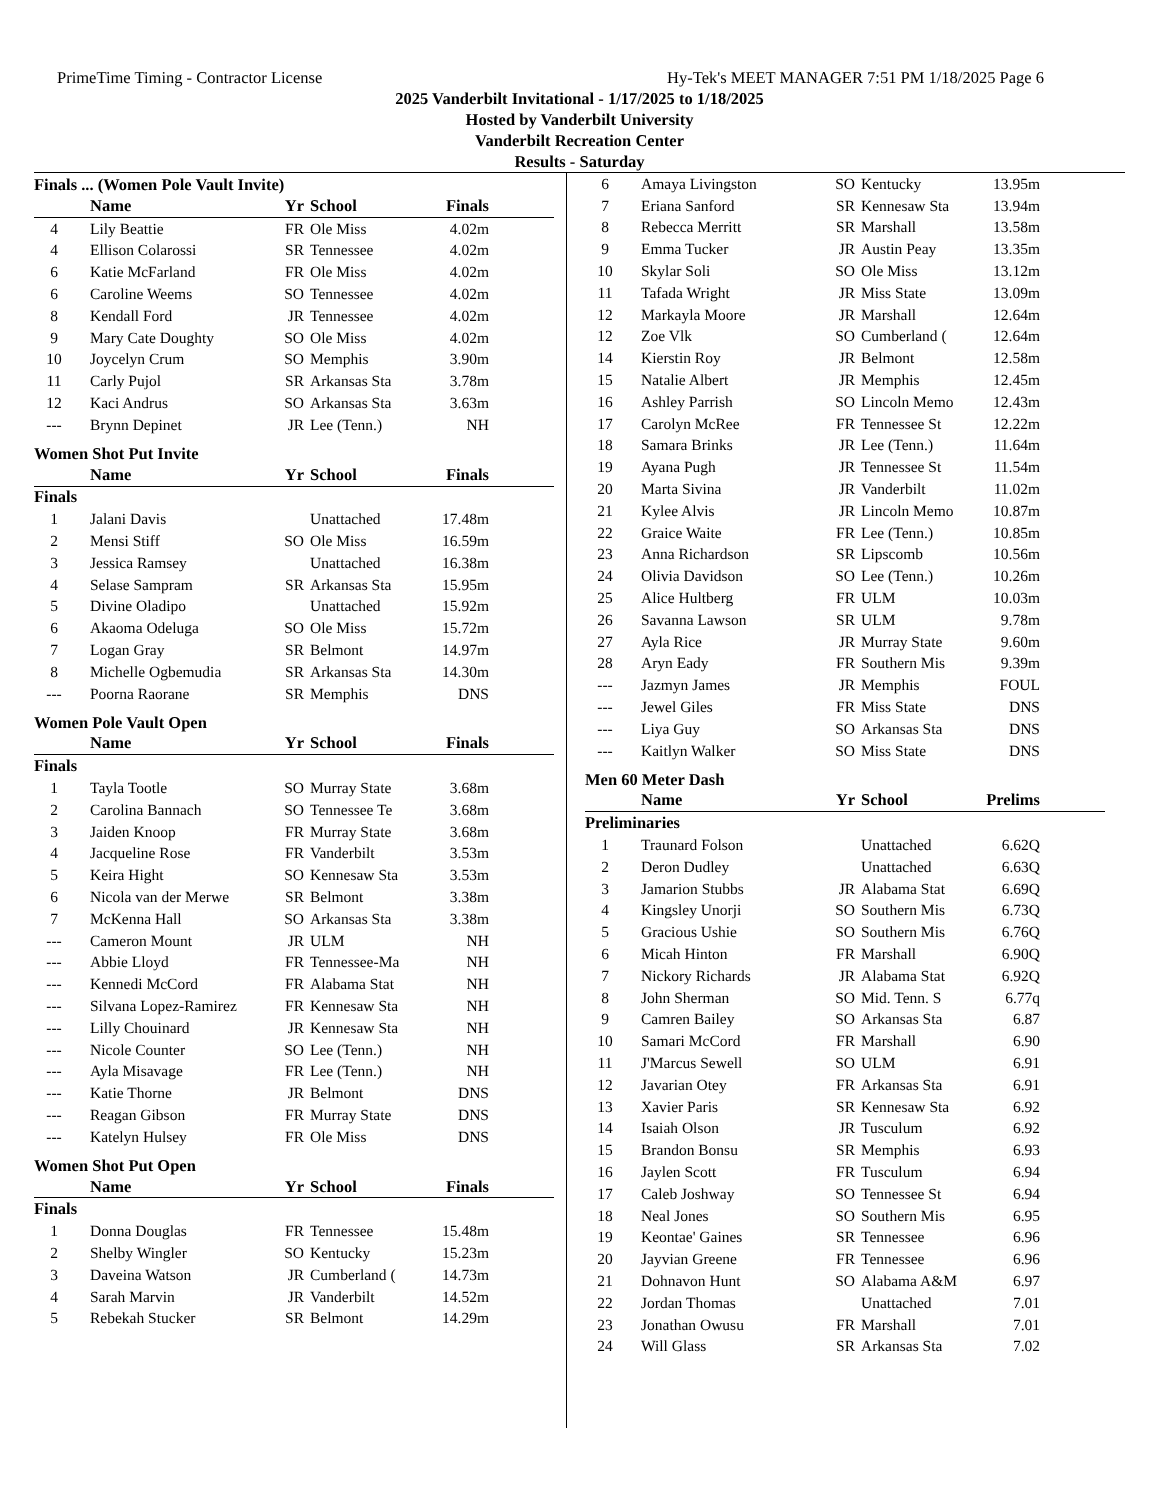PrimeTime Timing - Contractor License Hy-Tek's MEET MANAGER 7:51 PM 1/18/2025 Page 6
2025 Vanderbilt Invitational - 1/17/2025 to 1/18/2025
Hosted by Vanderbilt University
Vanderbilt Recreation Center
Results - Saturday
Finals ... (Women Pole Vault Invite)
| | Name | Yr | School | Finals |
| --- | --- | --- | --- | --- |
| 4 | Lily Beattie | FR | Ole Miss | 4.02m |
| 4 | Ellison Colarossi | SR | Tennessee | 4.02m |
| 6 | Katie McFarland | FR | Ole Miss | 4.02m |
| 6 | Caroline Weems | SO | Tennessee | 4.02m |
| 8 | Kendall Ford | JR | Tennessee | 4.02m |
| 9 | Mary Cate Doughty | SO | Ole Miss | 4.02m |
| 10 | Joycelyn Crum | SO | Memphis | 3.90m |
| 11 | Carly Pujol | SR | Arkansas Sta | 3.78m |
| 12 | Kaci Andrus | SO | Arkansas Sta | 3.63m |
| --- | Brynn Depinet | JR | Lee (Tenn.) | NH |
Women Shot Put Invite
| | Name | Yr | School | Finals |
| --- | --- | --- | --- | --- |
| Finals | | | | |
| 1 | Jalani Davis | | Unattached | 17.48m |
| 2 | Mensi Stiff | SO | Ole Miss | 16.59m |
| 3 | Jessica Ramsey | | Unattached | 16.38m |
| 4 | Selase Sampram | SR | Arkansas Sta | 15.95m |
| 5 | Divine Oladipo | | Unattached | 15.92m |
| 6 | Akaoma Odeluga | SO | Ole Miss | 15.72m |
| 7 | Logan Gray | SR | Belmont | 14.97m |
| 8 | Michelle Ogbemudia | SR | Arkansas Sta | 14.30m |
| --- | Poorna Raorane | SR | Memphis | DNS |
Women Pole Vault Open
| | Name | Yr | School | Finals |
| --- | --- | --- | --- | --- |
| Finals | | | | |
| 1 | Tayla Tootle | SO | Murray State | 3.68m |
| 2 | Carolina Bannach | SO | Tennessee Te | 3.68m |
| 3 | Jaiden Knoop | FR | Murray State | 3.68m |
| 4 | Jacqueline Rose | FR | Vanderbilt | 3.53m |
| 5 | Keira Hight | SO | Kennesaw Sta | 3.53m |
| 6 | Nicola van der Merwe | SR | Belmont | 3.38m |
| 7 | McKenna Hall | SO | Arkansas Sta | 3.38m |
| --- | Cameron Mount | JR | ULM | NH |
| --- | Abbie Lloyd | FR | Tennessee-Ma | NH |
| --- | Kennedi McCord | FR | Alabama Stat | NH |
| --- | Silvana Lopez-Ramirez | FR | Kennesaw Sta | NH |
| --- | Lilly Chouinard | JR | Kennesaw Sta | NH |
| --- | Nicole Counter | SO | Lee (Tenn.) | NH |
| --- | Ayla Misavage | FR | Lee (Tenn.) | NH |
| --- | Katie Thorne | JR | Belmont | DNS |
| --- | Reagan Gibson | FR | Murray State | DNS |
| --- | Katelyn Hulsey | FR | Ole Miss | DNS |
Women Shot Put Open
| | Name | Yr | School | Finals |
| --- | --- | --- | --- | --- |
| Finals | | | | |
| 1 | Donna Douglas | FR | Tennessee | 15.48m |
| 2 | Shelby Wingler | SO | Kentucky | 15.23m |
| 3 | Daveina Watson | JR | Cumberland ( | 14.73m |
| 4 | Sarah Marvin | JR | Vanderbilt | 14.52m |
| 5 | Rebekah Stucker | SR | Belmont | 14.29m |
| 6 | Amaya Livingston | SO | Kentucky | 13.95m |
| 7 | Eriana Sanford | SR | Kennesaw Sta | 13.94m |
| 8 | Rebecca Merritt | SR | Marshall | 13.58m |
| 9 | Emma Tucker | JR | Austin Peay | 13.35m |
| 10 | Skylar Soli | SO | Ole Miss | 13.12m |
| 11 | Tafada Wright | JR | Miss State | 13.09m |
| 12 | Markayla Moore | JR | Marshall | 12.64m |
| 12 | Zoe Vlk | SO | Cumberland ( | 12.64m |
| 14 | Kierstin Roy | JR | Belmont | 12.58m |
| 15 | Natalie Albert | JR | Memphis | 12.45m |
| 16 | Ashley Parrish | SO | Lincoln Memo | 12.43m |
| 17 | Carolyn McRee | FR | Tennessee St | 12.22m |
| 18 | Samara Brinks | JR | Lee (Tenn.) | 11.64m |
| 19 | Ayana Pugh | JR | Tennessee St | 11.54m |
| 20 | Marta Sivina | JR | Vanderbilt | 11.02m |
| 21 | Kylee Alvis | JR | Lincoln Memo | 10.87m |
| 22 | Graice Waite | FR | Lee (Tenn.) | 10.85m |
| 23 | Anna Richardson | SR | Lipscomb | 10.56m |
| 24 | Olivia Davidson | SO | Lee (Tenn.) | 10.26m |
| 25 | Alice Hultberg | FR | ULM | 10.03m |
| 26 | Savanna Lawson | SR | ULM | 9.78m |
| 27 | Ayla Rice | JR | Murray State | 9.60m |
| 28 | Aryn Eady | FR | Southern Mis | 9.39m |
| --- | Jazmyn James | JR | Memphis | FOUL |
| --- | Jewel Giles | FR | Miss State | DNS |
| --- | Liya Guy | SO | Arkansas Sta | DNS |
| --- | Kaitlyn Walker | SO | Miss State | DNS |
Men 60 Meter Dash
| | Name | Yr | School | Prelims |
| --- | --- | --- | --- | --- |
| Preliminaries | | | | |
| 1 | Traunard Folson | | Unattached | 6.62Q |
| 2 | Deron Dudley | | Unattached | 6.63Q |
| 3 | Jamarion Stubbs | JR | Alabama Stat | 6.69Q |
| 4 | Kingsley Unorji | SO | Southern Mis | 6.73Q |
| 5 | Gracious Ushie | SO | Southern Mis | 6.76Q |
| 6 | Micah Hinton | FR | Marshall | 6.90Q |
| 7 | Nickory Richards | JR | Alabama Stat | 6.92Q |
| 8 | John Sherman | SO | Mid. Tenn. S | 6.77q |
| 9 | Camren Bailey | SO | Arkansas Sta | 6.87 |
| 10 | Samari McCord | FR | Marshall | 6.90 |
| 11 | J'Marcus Sewell | SO | ULM | 6.91 |
| 12 | Javarian Otey | FR | Arkansas Sta | 6.91 |
| 13 | Xavier Paris | SR | Kennesaw Sta | 6.92 |
| 14 | Isaiah Olson | JR | Tusculum | 6.92 |
| 15 | Brandon Bonsu | SR | Memphis | 6.93 |
| 16 | Jaylen Scott | FR | Tusculum | 6.94 |
| 17 | Caleb Joshway | SO | Tennessee St | 6.94 |
| 18 | Neal Jones | SO | Southern Mis | 6.95 |
| 19 | Keontae' Gaines | SR | Tennessee | 6.96 |
| 20 | Jayvian Greene | FR | Tennessee | 6.96 |
| 21 | Dohnavon Hunt | SO | Alabama A&M | 6.97 |
| 22 | Jordan Thomas | | Unattached | 7.01 |
| 23 | Jonathan Owusu | FR | Marshall | 7.01 |
| 24 | Will Glass | SR | Arkansas Sta | 7.02 |